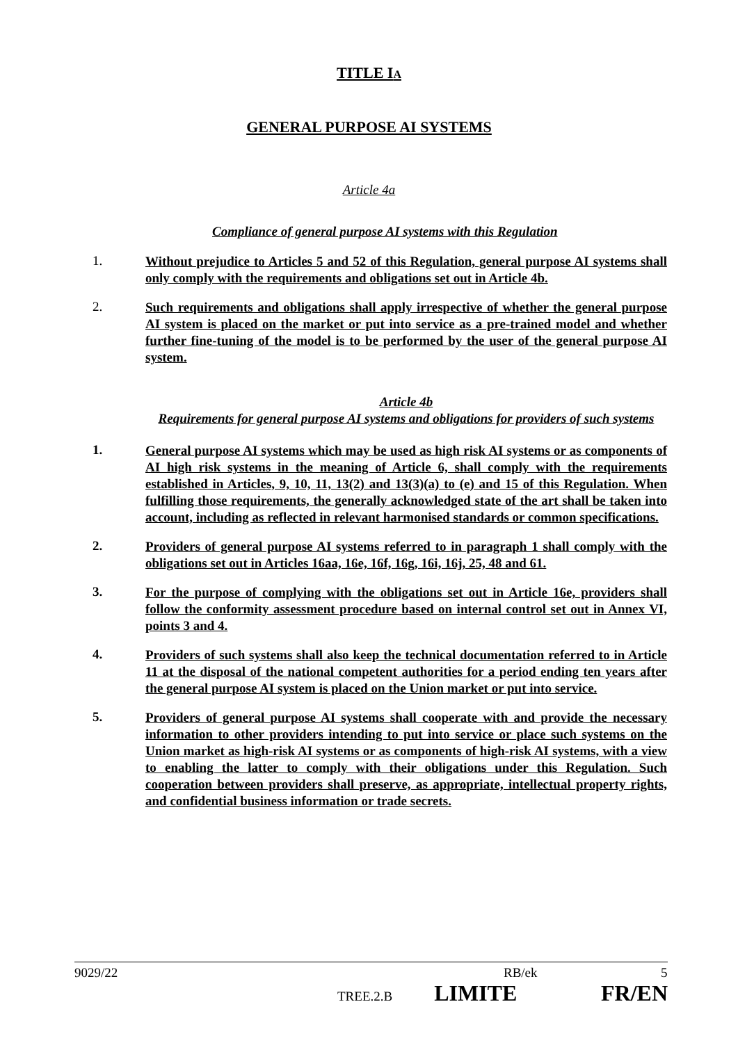TITLE IA
GENERAL PURPOSE AI SYSTEMS
Article 4a
Compliance of general purpose AI systems with this Regulation
1.
Without prejudice to Articles 5 and 52 of this Regulation, general purpose AI systems shall only comply with the requirements and obligations set out in Article 4b.
2.
Such requirements and obligations shall apply irrespective of whether the general purpose AI system is placed on the market or put into service as a pre-trained model and whether further fine-tuning of the model is to be performed by the user of the general purpose AI system.
Article 4b
Requirements for general purpose AI systems and obligations for providers of such systems
1.
General purpose AI systems which may be used as high risk AI systems or as components of AI high risk systems in the meaning of Article 6, shall comply with the requirements established in Articles, 9, 10, 11, 13(2) and 13(3)(a) to (e) and 15 of this Regulation. When fulfilling those requirements, the generally acknowledged state of the art shall be taken into account, including as reflected in relevant harmonised standards or common specifications.
2.
Providers of general purpose AI systems referred to in paragraph 1 shall comply with the obligations set out in Articles 16aa, 16e, 16f, 16g, 16i, 16j, 25, 48 and 61.
3.
For the purpose of complying with the obligations set out in Article 16e, providers shall follow the conformity assessment procedure based on internal control set out in Annex VI, points 3 and 4.
4.
Providers of such systems shall also keep the technical documentation referred to in Article 11 at the disposal of the national competent authorities for a period ending ten years after the general purpose AI system is placed on the Union market or put into service.
5.
Providers of general purpose AI systems shall cooperate with and provide the necessary information to other providers intending to put into service or place such systems on the Union market as high-risk AI systems or as components of high-risk AI systems, with a view to enabling the latter to comply with their obligations under this Regulation. Such cooperation between providers shall preserve, as appropriate, intellectual property rights, and confidential business information or trade secrets.
9029/22 RB/ek 5
TREE.2.B LIMITE FR/EN